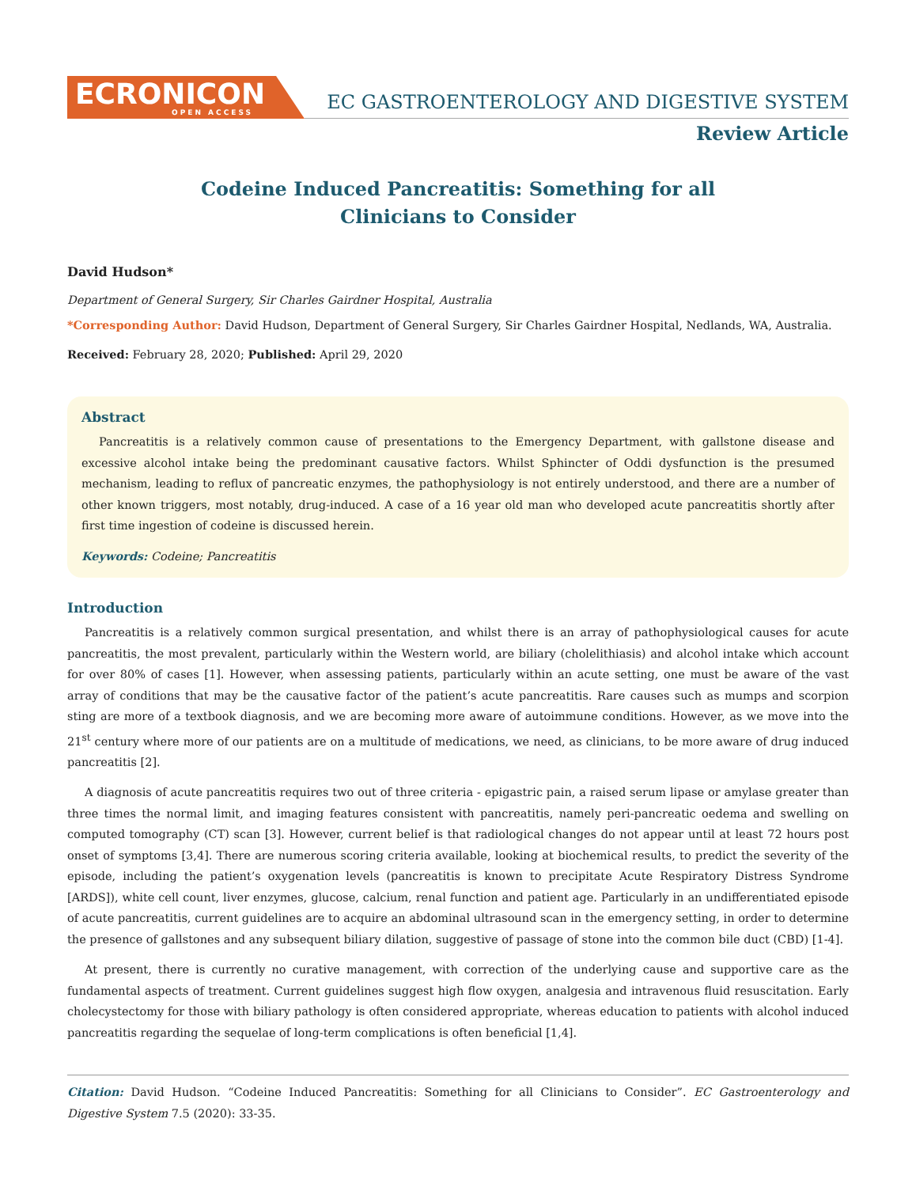ECRONICON
OPEN ACCESS
EC GASTROENTEROLOGY AND DIGESTIVE SYSTEM
Review Article
Codeine Induced Pancreatitis: Something for all
Clinicians to Consider
David Hudson*
Department of General Surgery, Sir Charles Gairdner Hospital, Australia
*Corresponding Author: David Hudson, Department of General Surgery, Sir Charles Gairdner Hospital, Nedlands, WA, Australia.
Received: February 28, 2020; Published: April 29, 2020
Abstract
Pancreatitis is a relatively common cause of presentations to the Emergency Department, with gallstone disease and excessive alcohol intake being the predominant causative factors. Whilst Sphincter of Oddi dysfunction is the presumed mechanism, leading to reflux of pancreatic enzymes, the pathophysiology is not entirely understood, and there are a number of other known triggers, most notably, drug-induced. A case of a 16 year old man who developed acute pancreatitis shortly after first time ingestion of codeine is discussed herein.
Keywords: Codeine; Pancreatitis
Introduction
Pancreatitis is a relatively common surgical presentation, and whilst there is an array of pathophysiological causes for acute pancreatitis, the most prevalent, particularly within the Western world, are biliary (cholelithiasis) and alcohol intake which account for over 80% of cases [1]. However, when assessing patients, particularly within an acute setting, one must be aware of the vast array of conditions that may be the causative factor of the patient’s acute pancreatitis. Rare causes such as mumps and scorpion sting are more of a textbook diagnosis, and we are becoming more aware of autoimmune conditions. However, as we move into the 21<sup>st</sup> century where more of our patients are on a multitude of medications, we need, as clinicians, to be more aware of drug induced pancreatitis [2].
A diagnosis of acute pancreatitis requires two out of three criteria - epigastric pain, a raised serum lipase or amylase greater than three times the normal limit, and imaging features consistent with pancreatitis, namely peri-pancreatic oedema and swelling on computed tomography (CT) scan [3]. However, current belief is that radiological changes do not appear until at least 72 hours post onset of symptoms [3,4]. There are numerous scoring criteria available, looking at biochemical results, to predict the severity of the episode, including the patient’s oxygenation levels (pancreatitis is known to precipitate Acute Respiratory Distress Syndrome [ARDS]), white cell count, liver enzymes, glucose, calcium, renal function and patient age. Particularly in an undifferentiated episode of acute pancreatitis, current guidelines are to acquire an abdominal ultrasound scan in the emergency setting, in order to determine the presence of gallstones and any subsequent biliary dilation, suggestive of passage of stone into the common bile duct (CBD) [1-4].
At present, there is currently no curative management, with correction of the underlying cause and supportive care as the fundamental aspects of treatment. Current guidelines suggest high flow oxygen, analgesia and intravenous fluid resuscitation. Early cholecystectomy for those with biliary pathology is often considered appropriate, whereas education to patients with alcohol induced pancreatitis regarding the sequelae of long-term complications is often beneficial [1,4].
Citation: David Hudson. “Codeine Induced Pancreatitis: Something for all Clinicians to Consider”. EC Gastroenterology and Digestive System 7.5 (2020): 33-35.